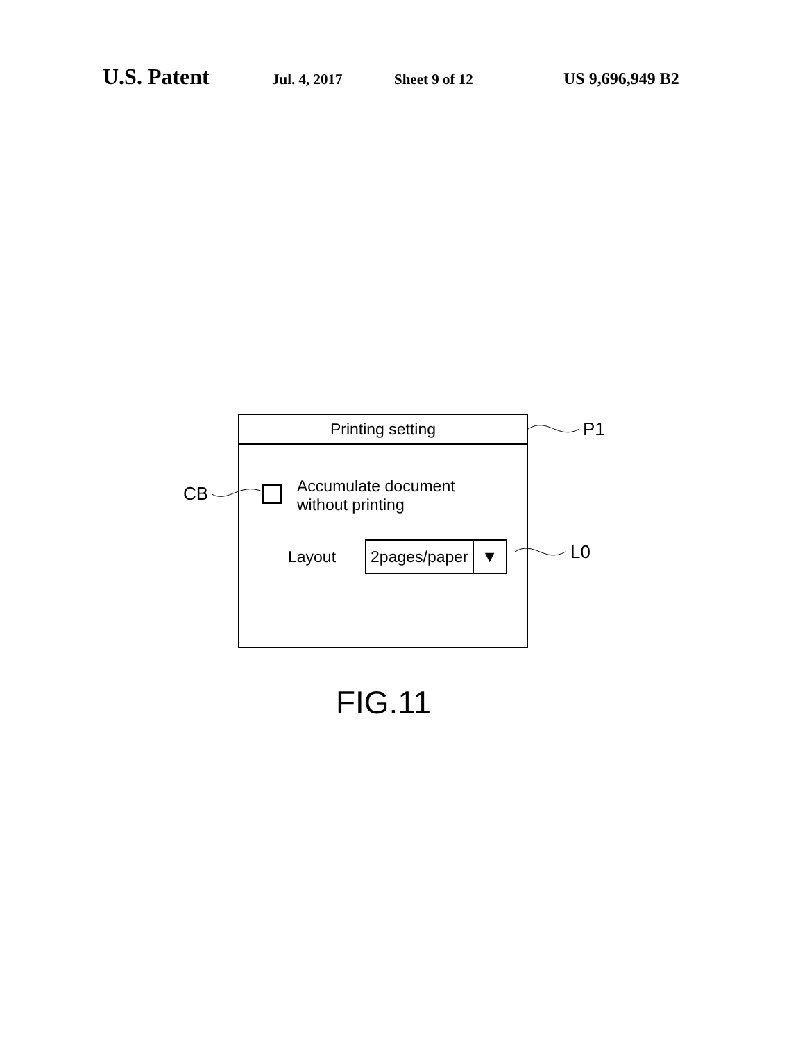U.S. Patent Jul. 4, 2017 Sheet 9 of 12 US 9,696,949 B2
Printing setting
Accumulate document
without printing
Layout
2pages/paper ▼
P1
CB
L0
FIG.11